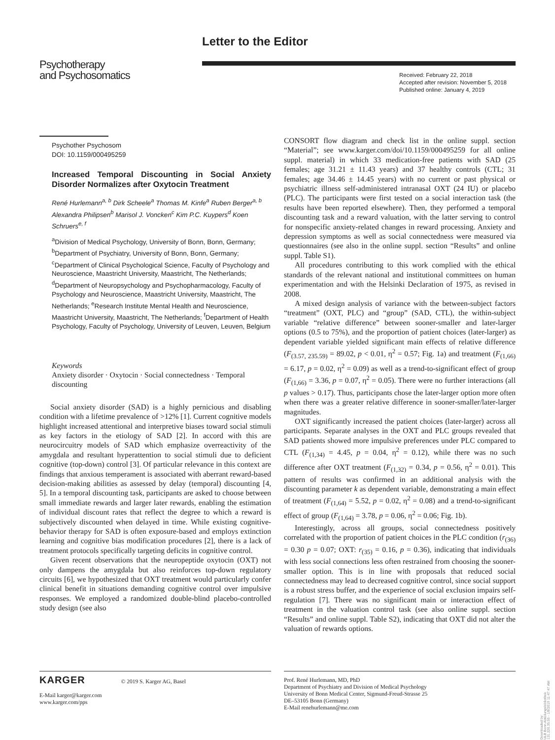Psychotherapy
and Psychosomatics
Letter to the Editor
Received: February 22, 2018
Accepted after revision: November 5, 2018
Published online: January 4, 2019
Psychother Psychosom
DOI: 10.1159/000495259
Increased Temporal Discounting in Social Anxiety Disorder Normalizes after Oxytocin Treatment
René Hurlemann<sup>a, b</sup> Dirk Scheele<sup>a</sup> Thomas M. Kinfe<sup>a</sup> Ruben Berger<sup>a, b</sup> Alexandra Philipsen<sup>b</sup> Marisol J. Voncken<sup>c</sup> Kim P.C. Kuypers<sup>d</sup> Koen Schruers<sup>e, f</sup>
<sup>a</sup> Division of Medical Psychology, University of Bonn, Bonn, Germany; <sup>b</sup>Department of Psychiatry, University of Bonn, Bonn, Germany; <sup>c</sup>Department of Clinical Psychological Science, Faculty of Psychology and Neuroscience, Maastricht University, Maastricht, The Netherlands; <sup>d</sup>Department of Neuropsychology and Psychopharmacology, Faculty of Psychology and Neuroscience, Maastricht University, Maastricht, The Netherlands; <sup>e</sup>Research Institute Mental Health and Neuroscience, Maastricht University, Maastricht, The Netherlands; <sup>f</sup>Department of Health Psychology, Faculty of Psychology, University of Leuven, Leuven, Belgium
Keywords
Anxiety disorder · Oxytocin · Social connectedness · Temporal discounting
Social anxiety disorder (SAD) is a highly pernicious and disabling condition with a lifetime prevalence of >12% [1]. Current cognitive models highlight increased attentional and interpretive biases toward social stimuli as key factors in the etiology of SAD [2]. In accord with this are neurocircuitry models of SAD which emphasize overreactivity of the amygdala and resultant hyperattention to social stimuli due to deficient cognitive (top-down) control [3]. Of particular relevance in this context are findings that anxious temperament is associated with aberrant reward-based decision-making abilities as assessed by delay (temporal) discounting [4, 5]. In a temporal discounting task, participants are asked to choose between small immediate rewards and larger later rewards, enabling the estimation of individual discount rates that reflect the degree to which a reward is subjectively discounted when delayed in time. While existing cognitive-behavior therapy for SAD is often exposure-based and employs extinction learning and cognitive bias modification procedures [2], there is a lack of treatment protocols specifically targeting deficits in cognitive control.
Given recent observations that the neuropeptide oxytocin (OXT) not only dampens the amygdala but also reinforces top-down regulatory circuits [6], we hypothesized that OXT treatment would particularly confer clinical benefit in situations demanding cognitive control over impulsive responses. We employed a randomized double-blind placebo-controlled study design (see also
CONSORT flow diagram and check list in the online suppl. section “Material”; see www.karger.com/doi/10.1159/000495259 for all online suppl. material) in which 33 medication-free patients with SAD (25 females; age 31.21 ± 11.43 years) and 37 healthy controls (CTL; 31 females; age 34.46 ± 14.45 years) with no current or past physical or psychiatric illness self-administered intranasal OXT (24 IU) or placebo (PLC). The participants were first tested on a social interaction task (the results have been reported elsewhere). Then, they performed a temporal discounting task and a reward valuation, with the latter serving to control for nonspecific anxiety-related changes in reward processing. Anxiety and depression symptoms as well as social connectedness were measured via questionnaires (see also in the online suppl. section “Results” and online suppl. Table S1).
All procedures contributing to this work complied with the ethical standards of the relevant national and institutional committees on human experimentation and with the Helsinki Declaration of 1975, as revised in 2008.
A mixed design analysis of variance with the between-subject factors “treatment” (OXT, PLC) and “group” (SAD, CTL), the within-subject variable “relative difference” between sooner-smaller and later-larger options (0.5 to 75%), and the proportion of patient choices (later-larger) as dependent variable yielded significant main effects of relative difference (F<sub>(3.57, 235.59)</sub> = 89.02, p < 0.01, η<sup>2</sup> = 0.57; Fig. 1a) and treatment (F<sub>(1,66)</sub> = 6.17, p = 0.02, η<sup>2</sup> = 0.09) as well as a trend-to-significant effect of group (F<sub>(1,66)</sub> = 3.36, p = 0.07, η<sup>2</sup> = 0.05). There were no further interactions (all p values > 0.17). Thus, participants chose the later-larger option more often when there was a greater relative difference in sooner-smaller/later-larger magnitudes.
OXT significantly increased the patient choices (later-larger) across all participants. Separate analyses in the OXT and PLC groups revealed that SAD patients showed more impulsive preferences under PLC compared to CTL (F<sub>(1,34)</sub> = 4.45, p = 0.04, η<sup>2</sup> = 0.12), while there was no such difference after OXT treatment (F<sub>(1,32)</sub> = 0.34, p = 0.56, η<sup>2</sup> = 0.01). This pattern of results was confirmed in an additional analysis with the discounting parameter k as dependent variable, demonstrating a main effect of treatment (F<sub>(1,64)</sub> = 5.52, p = 0.02, η<sup>2</sup> = 0.08) and a trend-to-significant effect of group (F<sub>(1,64)</sub> = 3.78, p = 0.06, η<sup>2</sup> = 0.06; Fig. 1b).
Interestingly, across all groups, social connectedness positively correlated with the proportion of patient choices in the PLC condition (r<sub>(36)</sub> = 0.30 p = 0.07; OXT: r<sub>(35)</sub> = 0.16, p = 0.36), indicating that individuals with less social connections less often restrained from choosing the sooner-smaller option. This is in line with proposals that reduced social connectedness may lead to decreased cognitive control, since social support is a robust stress buffer, and the experience of social exclusion impairs self-regulation [7]. There was no significant main or interaction effect of treatment in the valuation control task (see also online suppl. section “Results” and online suppl. Table S2), indicating that OXT did not alter the valuation of rewards options.
KARGER © 2019 S. Karger AG, Basel
E-Mail karger@karger.com
www.karger.com/pps
Prof. René Hurlemann, MD, PhD
Department of Psychiatry and Division of Medical Psychology
University of Bonn Medical Center, Sigmund-Freud-Strasse 25
DE–53105 Bonn (Germany)
E-Mail renehurlemann@me.com
Downloaded by:
ULB Bonn Abteilungsbibliothek
131.220.35.55 - 1/8/2019 11:47:47 AM